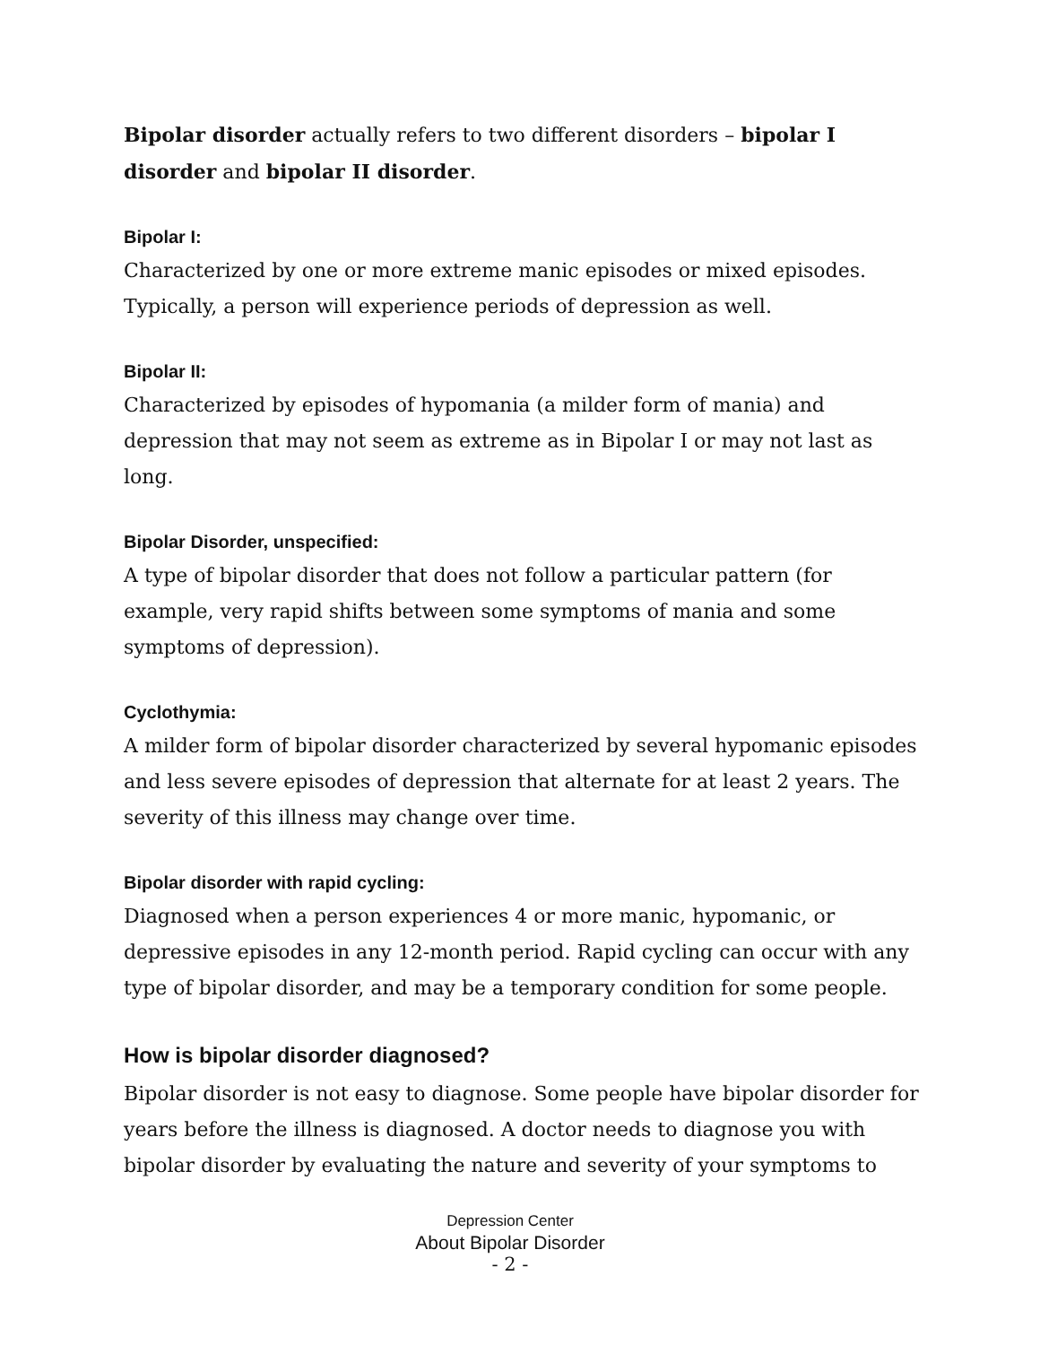Bipolar disorder actually refers to two different disorders – bipolar I disorder and bipolar II disorder.
Bipolar I:
Characterized by one or more extreme manic episodes or mixed episodes. Typically, a person will experience periods of depression as well.
Bipolar II:
Characterized by episodes of hypomania (a milder form of mania) and depression that may not seem as extreme as in Bipolar I or may not last as long.
Bipolar Disorder, unspecified:
A type of bipolar disorder that does not follow a particular pattern (for example, very rapid shifts between some symptoms of mania and some symptoms of depression).
Cyclothymia:
A milder form of bipolar disorder characterized by several hypomanic episodes and less severe episodes of depression that alternate for at least 2 years. The severity of this illness may change over time.
Bipolar disorder with rapid cycling:
Diagnosed when a person experiences 4 or more manic, hypomanic, or depressive episodes in any 12-month period. Rapid cycling can occur with any type of bipolar disorder, and may be a temporary condition for some people.
How is bipolar disorder diagnosed?
Bipolar disorder is not easy to diagnose. Some people have bipolar disorder for years before the illness is diagnosed. A doctor needs to diagnose you with bipolar disorder by evaluating the nature and severity of your symptoms to
Depression Center
About Bipolar Disorder
- 2 -